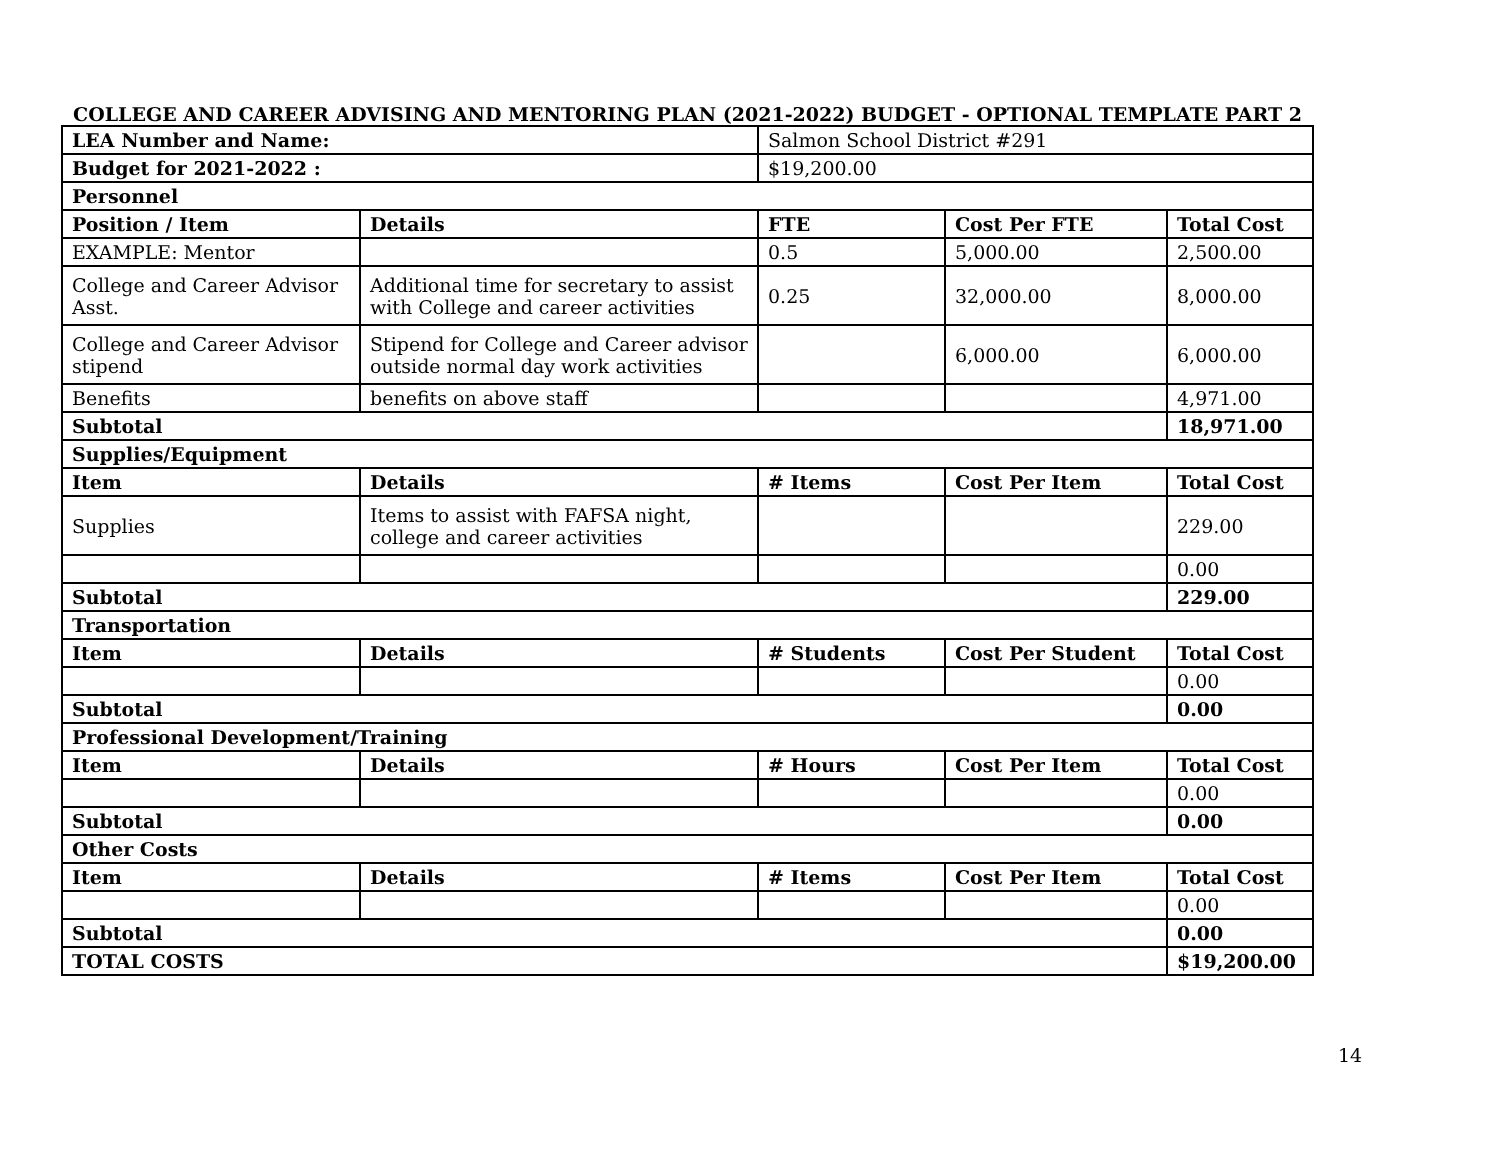COLLEGE AND CAREER ADVISING AND MENTORING PLAN (2021-2022) BUDGET - OPTIONAL TEMPLATE PART 2
| LEA Number and Name: | | Salmon School District #291 | | |
| Budget for 2021-2022 : | | $19,200.00 | | |
| Personnel | | | | |
| Position / Item | Details | FTE | Cost Per FTE | Total Cost |
| EXAMPLE: Mentor | | 0.5 | 5,000.00 | 2,500.00 |
| College and Career Advisor Asst. | Additional time for secretary to assist with College and career activities | 0.25 | 32,000.00 | 8,000.00 |
| College and Career Advisor stipend | Stipend for College and Career advisor outside normal day work activities | | 6,000.00 | 6,000.00 |
| Benefits | benefits on above staff | | | 4,971.00 |
| Subtotal | | | | 18,971.00 |
| Supplies/Equipment | | | | |
| Item | Details | # Items | Cost Per Item | Total Cost |
| Supplies | Items to assist with FAFSA night, college and career activities | | | 229.00 |
| | | | | 0.00 |
| Subtotal | | | | 229.00 |
| Transportation | | | | |
| Item | Details | # Students | Cost Per Student | Total Cost |
| | | | | 0.00 |
| Subtotal | | | | 0.00 |
| Professional Development/Training | | | | |
| Item | Details | # Hours | Cost Per Item | Total Cost |
| | | | | 0.00 |
| Subtotal | | | | 0.00 |
| Other Costs | | | | |
| Item | Details | # Items | Cost Per Item | Total Cost |
| | | | | 0.00 |
| Subtotal | | | | 0.00 |
| TOTAL COSTS | | | | $19,200.00 |
14